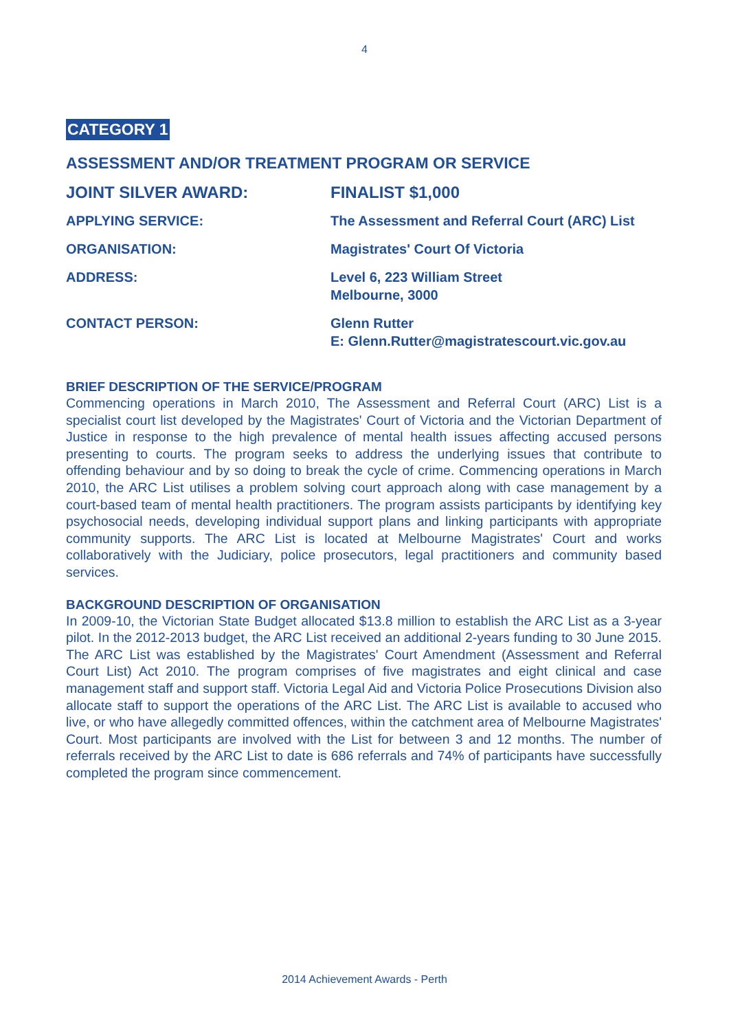4
CATEGORY 1
ASSESSMENT AND/OR TREATMENT PROGRAM OR SERVICE
JOINT SILVER AWARD: FINALIST $1,000
APPLYING SERVICE: The Assessment and Referral Court (ARC) List
ORGANISATION: Magistrates' Court Of Victoria
ADDRESS: Level 6, 223 William Street
Melbourne, 3000
CONTACT PERSON: Glenn Rutter
E: Glenn.Rutter@magistratescourt.vic.gov.au
BRIEF DESCRIPTION OF THE SERVICE/PROGRAM
Commencing operations in March 2010, The Assessment and Referral Court (ARC) List is a specialist court list developed by the Magistrates' Court of Victoria and the Victorian Department of Justice in response to the high prevalence of mental health issues affecting accused persons presenting to courts. The program seeks to address the underlying issues that contribute to offending behaviour and by so doing to break the cycle of crime. Commencing operations in March 2010, the ARC List utilises a problem solving court approach along with case management by a court-based team of mental health practitioners. The program assists participants by identifying key psychosocial needs, developing individual support plans and linking participants with appropriate community supports. The ARC List is located at Melbourne Magistrates' Court and works collaboratively with the Judiciary, police prosecutors, legal practitioners and community based services.
BACKGROUND DESCRIPTION OF ORGANISATION
In 2009-10, the Victorian State Budget allocated $13.8 million to establish the ARC List as a 3-year pilot. In the 2012-2013 budget, the ARC List received an additional 2-years funding to 30 June 2015. The ARC List was established by the Magistrates' Court Amendment (Assessment and Referral Court List) Act 2010. The program comprises of five magistrates and eight clinical and case management staff and support staff. Victoria Legal Aid and Victoria Police Prosecutions Division also allocate staff to support the operations of the ARC List. The ARC List is available to accused who live, or who have allegedly committed offences, within the catchment area of Melbourne Magistrates' Court. Most participants are involved with the List for between 3 and 12 months. The number of referrals received by the ARC List to date is 686 referrals and 74% of participants have successfully completed the program since commencement.
2014 Achievement Awards - Perth